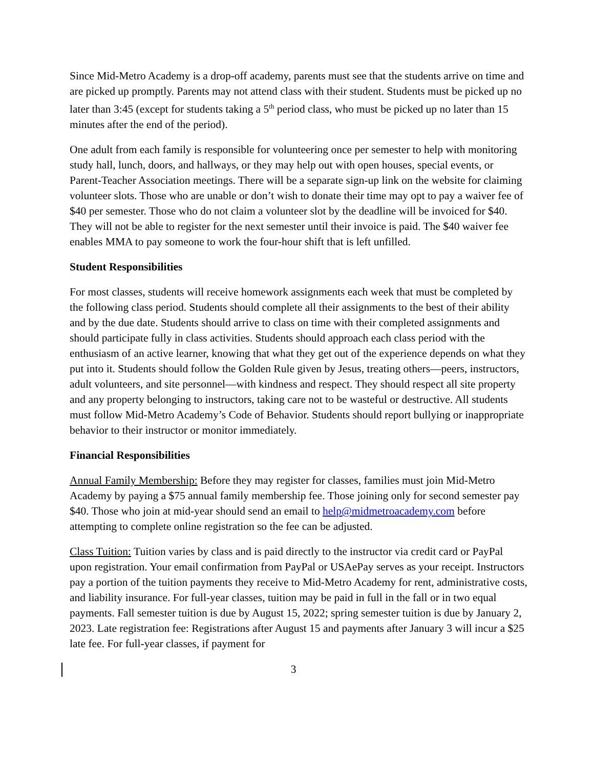Since Mid-Metro Academy is a drop-off academy, parents must see that the students arrive on time and are picked up promptly. Parents may not attend class with their student. Students must be picked up no later than 3:45 (except for students taking a 5<sup>th</sup> period class, who must be picked up no later than 15 minutes after the end of the period).
One adult from each family is responsible for volunteering once per semester to help with monitoring study hall, lunch, doors, and hallways, or they may help out with open houses, special events, or Parent-Teacher Association meetings. There will be a separate sign-up link on the website for claiming volunteer slots. Those who are unable or don’t wish to donate their time may opt to pay a waiver fee of $40 per semester. Those who do not claim a volunteer slot by the deadline will be invoiced for $40. They will not be able to register for the next semester until their invoice is paid. The $40 waiver fee enables MMA to pay someone to work the four-hour shift that is left unfilled.
Student Responsibilities
For most classes, students will receive homework assignments each week that must be completed by the following class period. Students should complete all their assignments to the best of their ability and by the due date. Students should arrive to class on time with their completed assignments and should participate fully in class activities. Students should approach each class period with the enthusiasm of an active learner, knowing that what they get out of the experience depends on what they put into it. Students should follow the Golden Rule given by Jesus, treating others—peers, instructors, adult volunteers, and site personnel—with kindness and respect. They should respect all site property and any property belonging to instructors, taking care not to be wasteful or destructive. All students must follow Mid-Metro Academy’s Code of Behavior. Students should report bullying or inappropriate behavior to their instructor or monitor immediately.
Financial Responsibilities
Annual Family Membership: Before they may register for classes, families must join Mid-Metro Academy by paying a $75 annual family membership fee. Those joining only for second semester pay $40. Those who join at mid-year should send an email to help@midmetroacademy.com before attempting to complete online registration so the fee can be adjusted.
Class Tuition: Tuition varies by class and is paid directly to the instructor via credit card or PayPal upon registration. Your email confirmation from PayPal or USAePay serves as your receipt. Instructors pay a portion of the tuition payments they receive to Mid-Metro Academy for rent, administrative costs, and liability insurance. For full-year classes, tuition may be paid in full in the fall or in two equal payments. Fall semester tuition is due by August 15, 2022; spring semester tuition is due by January 2, 2023. Late registration fee: Registrations after August 15 and payments after January 3 will incur a $25 late fee. For full-year classes, if payment for
3